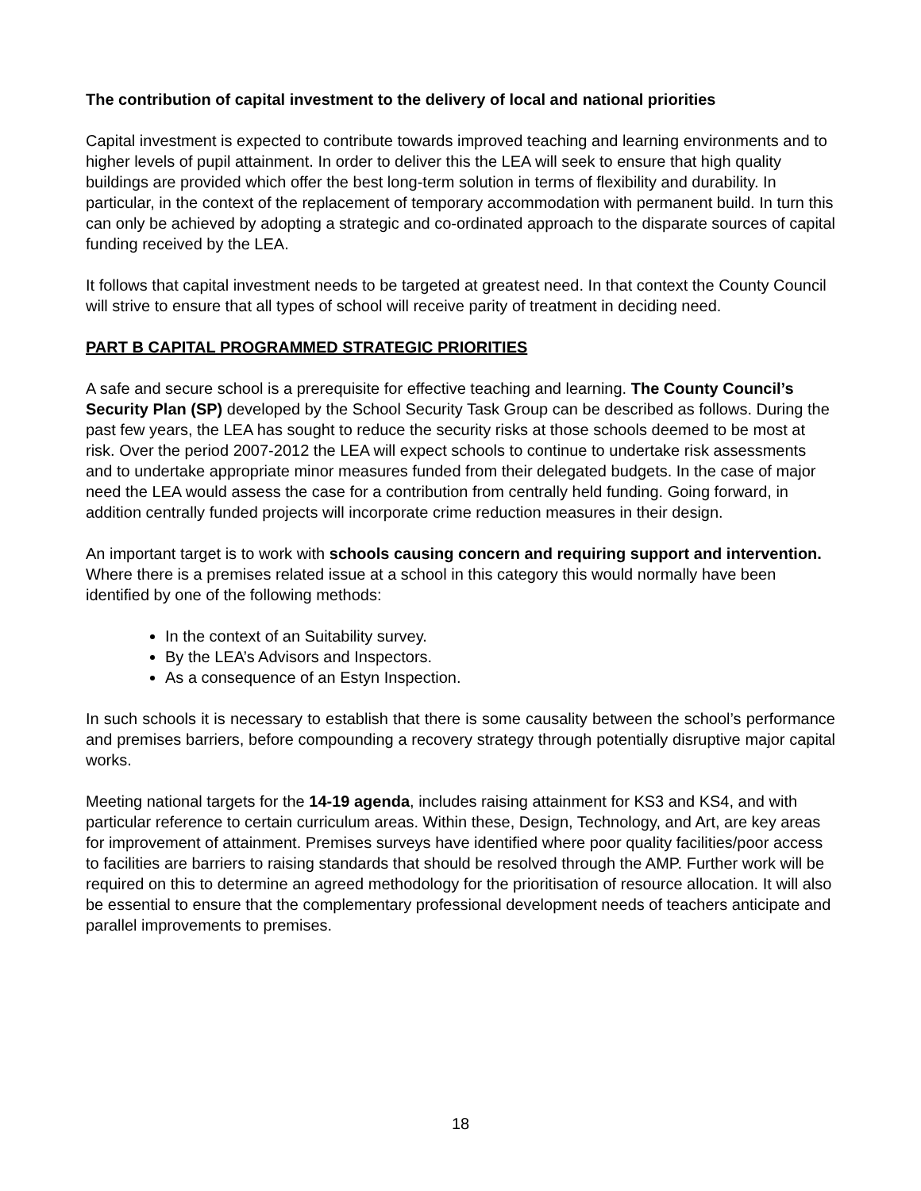The contribution of capital investment to the delivery of local and national priorities
Capital investment is expected to contribute towards improved teaching and learning environments and to higher levels of pupil attainment. In order to deliver this the LEA will seek to ensure that high quality buildings are provided which offer the best long-term solution in terms of flexibility and durability. In particular, in the context of the replacement of temporary accommodation with permanent build. In turn this can only be achieved by adopting a strategic and co-ordinated approach to the disparate sources of capital funding received by the LEA.
It follows that capital investment needs to be targeted at greatest need. In that context the County Council will strive to ensure that all types of school will receive parity of treatment in deciding need.
PART B CAPITAL PROGRAMMED STRATEGIC PRIORITIES
A safe and secure school is a prerequisite for effective teaching and learning. The County Council’s Security Plan (SP) developed by the School Security Task Group can be described as follows. During the past few years, the LEA has sought to reduce the security risks at those schools deemed to be most at risk. Over the period 2007-2012 the LEA will expect schools to continue to undertake risk assessments and to undertake appropriate minor measures funded from their delegated budgets. In the case of major need the LEA would assess the case for a contribution from centrally held funding. Going forward, in addition centrally funded projects will incorporate crime reduction measures in their design.
An important target is to work with schools causing concern and requiring support and intervention. Where there is a premises related issue at a school in this category this would normally have been identified by one of the following methods:
In the context of an Suitability survey.
By the LEA’s Advisors and Inspectors.
As a consequence of an Estyn Inspection.
In such schools it is necessary to establish that there is some causality between the school’s performance and premises barriers, before compounding a recovery strategy through potentially disruptive major capital works.
Meeting national targets for the 14-19 agenda, includes raising attainment for KS3 and KS4, and with particular reference to certain curriculum areas. Within these, Design, Technology, and Art, are key areas for improvement of attainment. Premises surveys have identified where poor quality facilities/poor access to facilities are barriers to raising standards that should be resolved through the AMP. Further work will be required on this to determine an agreed methodology for the prioritisation of resource allocation. It will also be essential to ensure that the complementary professional development needs of teachers anticipate and parallel improvements to premises.
18